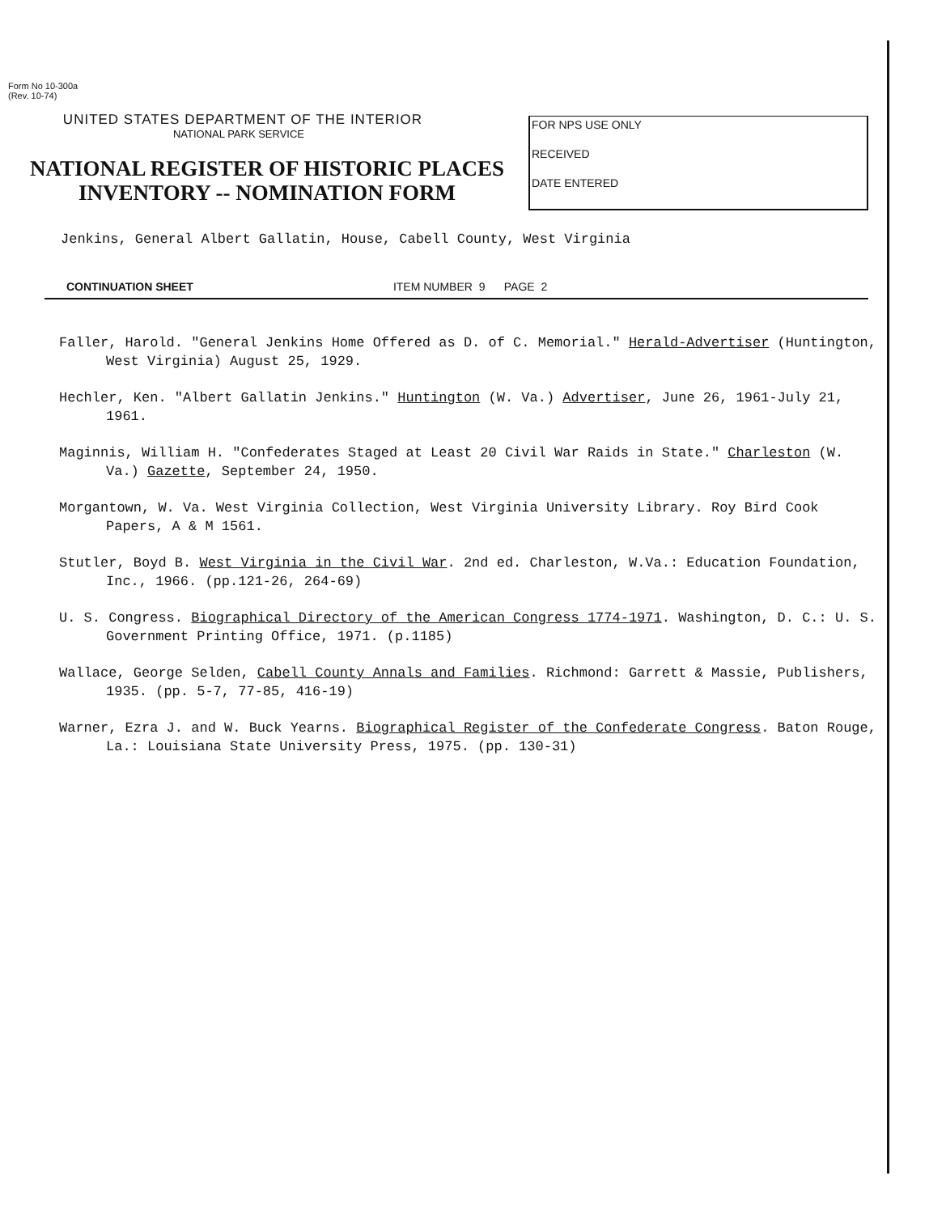Form No 10-300a
(Rev. 10-74)
UNITED STATES DEPARTMENT OF THE INTERIOR
NATIONAL PARK SERVICE
NATIONAL REGISTER OF HISTORIC PLACES
INVENTORY -- NOMINATION FORM
FOR NPS USE ONLY
RECEIVED
DATE ENTERED
Jenkins, General Albert Gallatin, House, Cabell County, West Virginia
CONTINUATION SHEET ITEM NUMBER 9 PAGE 2
Faller, Harold. "General Jenkins Home Offered as D. of C. Memorial." Herald-Advertiser (Huntington, West Virginia) August 25, 1929.
Hechler, Ken. "Albert Gallatin Jenkins." Huntington (W. Va.) Advertiser, June 26, 1961-July 21, 1961.
Maginnis, William H. "Confederates Staged at Least 20 Civil War Raids in State." Charleston (W. Va.) Gazette, September 24, 1950.
Morgantown, W. Va. West Virginia Collection, West Virginia University Library. Roy Bird Cook Papers, A & M 1561.
Stutler, Boyd B. West Virginia in the Civil War. 2nd ed. Charleston, W.Va.: Education Foundation, Inc., 1966. (pp.121-26, 264-69)
U. S. Congress. Biographical Directory of the American Congress 1774-1971. Washington, D. C.: U. S. Government Printing Office, 1971. (p.1185)
Wallace, George Selden, Cabell County Annals and Families. Richmond: Garrett & Massie, Publishers, 1935. (pp. 5-7, 77-85, 416-19)
Warner, Ezra J. and W. Buck Yearns. Biographical Register of the Confederate Congress. Baton Rouge, La.: Louisiana State University Press, 1975. (pp. 130-31)